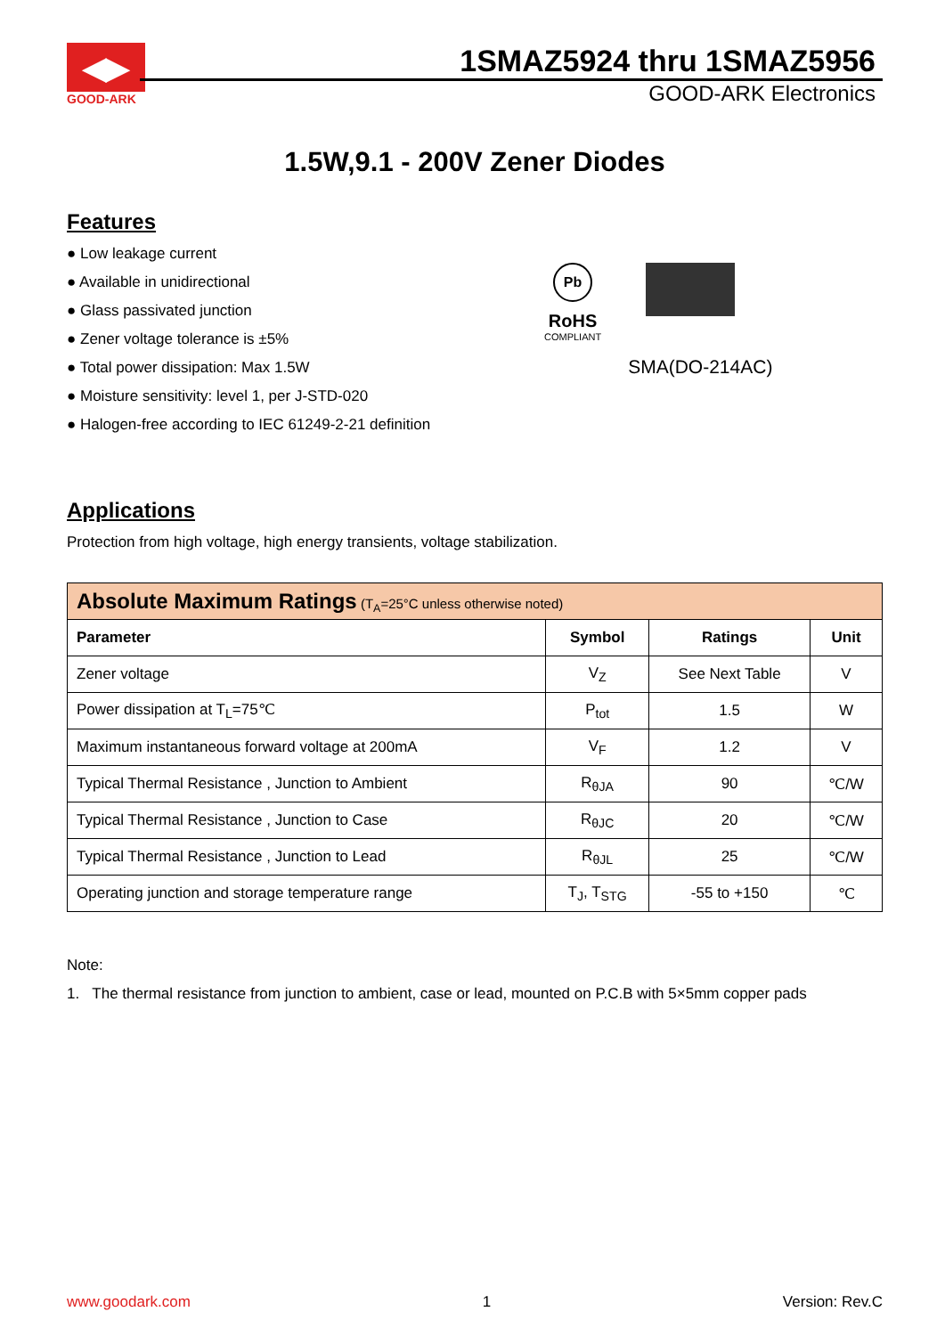◀▶
GOOD-ARK
1SMAZ5924 thru 1SMAZ5956
GOOD-ARK Electronics
1.5W,9.1 - 200V Zener Diodes
Features
● Low leakage current
● Available in unidirectional
● Glass passivated junction
● Zener voltage tolerance is ±5%
● Total power dissipation: Max 1.5W
● Moisture sensitivity: level 1, per J-STD-020
● Halogen-free according to IEC 61249-2-21 definition
Pb
RoHS
COMPLIANT
SMA(DO-214AC)
Applications
Protection from high voltage, high energy transients, voltage stabilization.
| Absolute Maximum Ratings (T<sub>A</sub>=25°C unless otherwise noted) | | | |
| Parameter | Symbol | Ratings | Unit |
| Zener voltage | V<sub>Z</sub> | See Next Table | V |
| Power dissipation at T<sub>L</sub>=75℃ | P<sub>tot</sub> | 1.5 | W |
| Maximum instantaneous forward voltage at 200mA | V<sub>F</sub> | 1.2 | V |
| Typical Thermal Resistance , Junction to Ambient | R<sub>θJA</sub> | 90 | ℃/W |
| Typical Thermal Resistance , Junction to Case | R<sub>θJC</sub> | 20 | ℃/W |
| Typical Thermal Resistance , Junction to Lead | R<sub>θJL</sub> | 25 | ℃/W |
| Operating junction and storage temperature range | T<sub>J</sub>, T<sub>STG</sub> | -55 to +150 | ℃ |
Note:
1. The thermal resistance from junction to ambient, case or lead, mounted on P.C.B with 5×5mm copper pads
www.goodark.com 1 Version: Rev.C